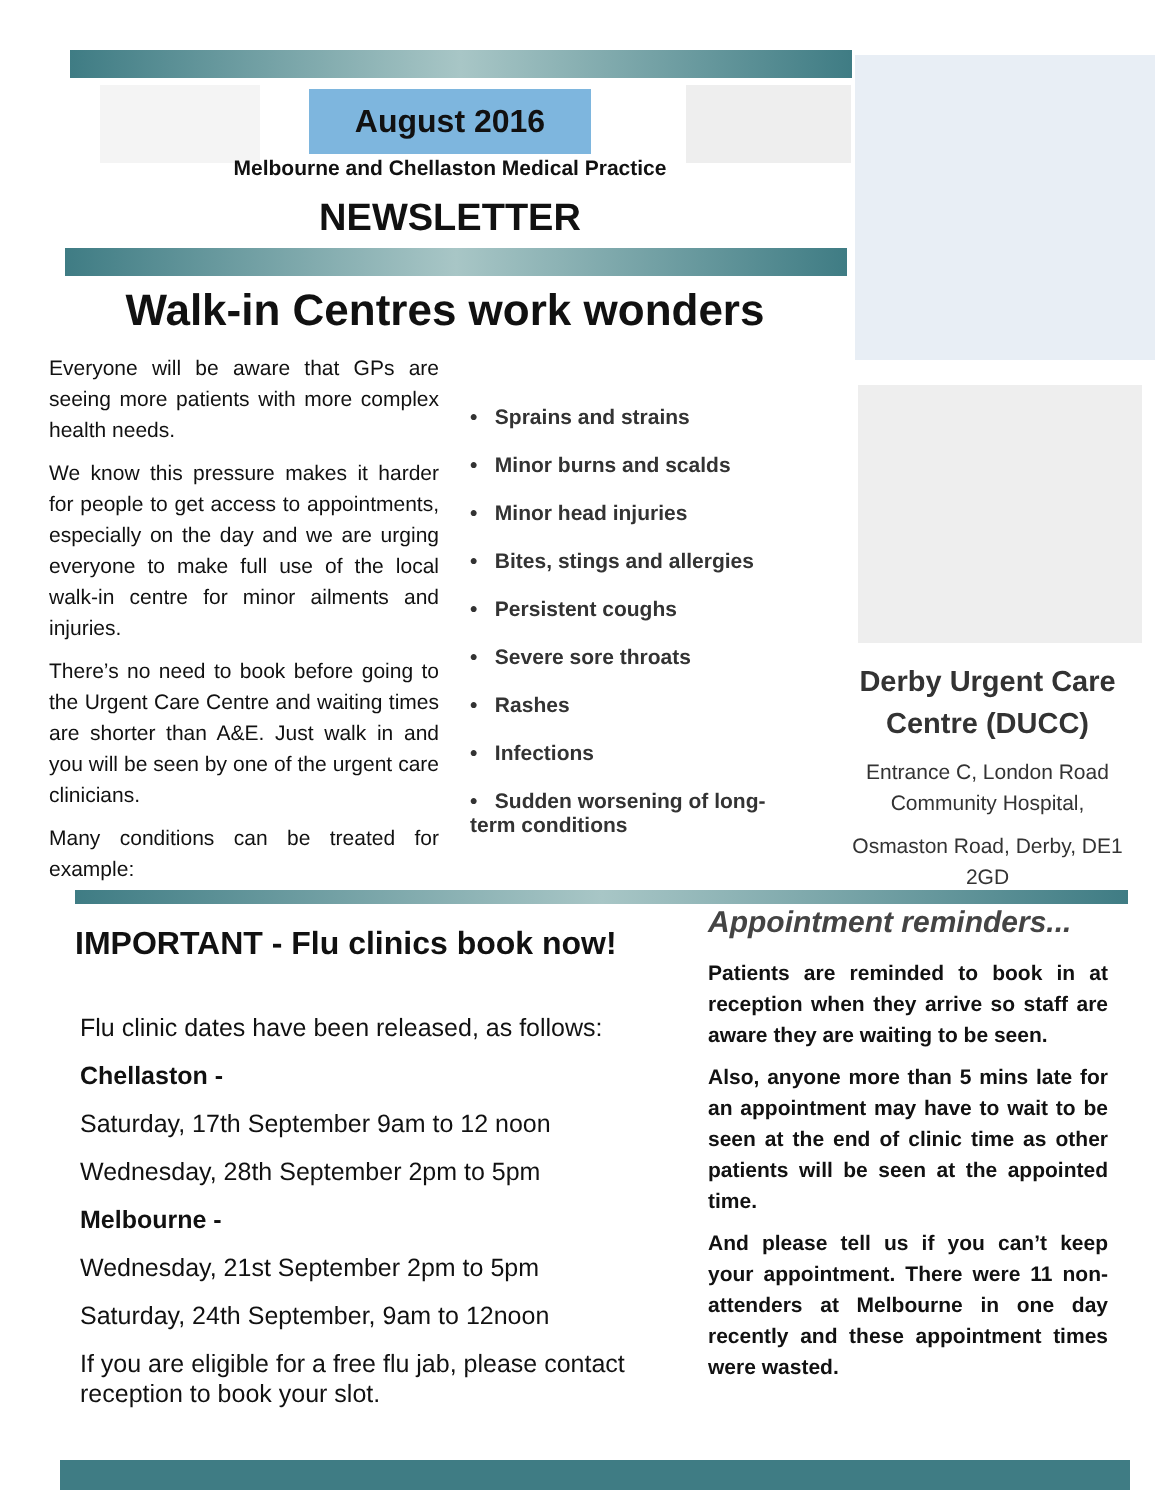August 2016
Melbourne and Chellaston Medical Practice
NEWSLETTER
Walk-in Centres work wonders
Everyone will be aware that GPs are seeing more patients with more complex health needs.
We know this pressure makes it harder for people to get access to appointments, especially on the day and we are urging everyone to make full use of the local walk-in centre for minor ailments and injuries.
There’s no need to book before going to the Urgent Care Centre and waiting times are shorter than A&E. Just walk in and you will be seen by one of the urgent care clinicians.
Many conditions can be treated for example:
• Sprains and strains
• Minor burns and scalds
• Minor head injuries
• Bites, stings and allergies
• Persistent coughs
• Severe sore throats
• Rashes
• Infections
• Sudden worsening of long-term conditions
Derby Urgent Care Centre (DUCC)
Entrance C, London Road Community Hospital,
Osmaston Road, Derby, DE1 2GD
IMPORTANT - Flu clinics book now!
Flu clinic dates have been released, as follows:
Chellaston -
Saturday, 17th September 9am to 12 noon
Wednesday, 28th September 2pm to 5pm
Melbourne -
Wednesday, 21st September 2pm to 5pm
Saturday, 24th September, 9am to 12noon
If you are eligible for a free flu jab, please contact reception to book your slot.
Appointment reminders...
Patients are reminded to book in at reception when they arrive so staff are aware they are waiting to be seen.
Also, anyone more than 5 mins late for an appointment may have to wait to be seen at the end of clinic time as other patients will be seen at the appointed time.
And please tell us if you can’t keep your appointment. There were 11 non-attenders at Melbourne in one day recently and these appointment times were wasted.